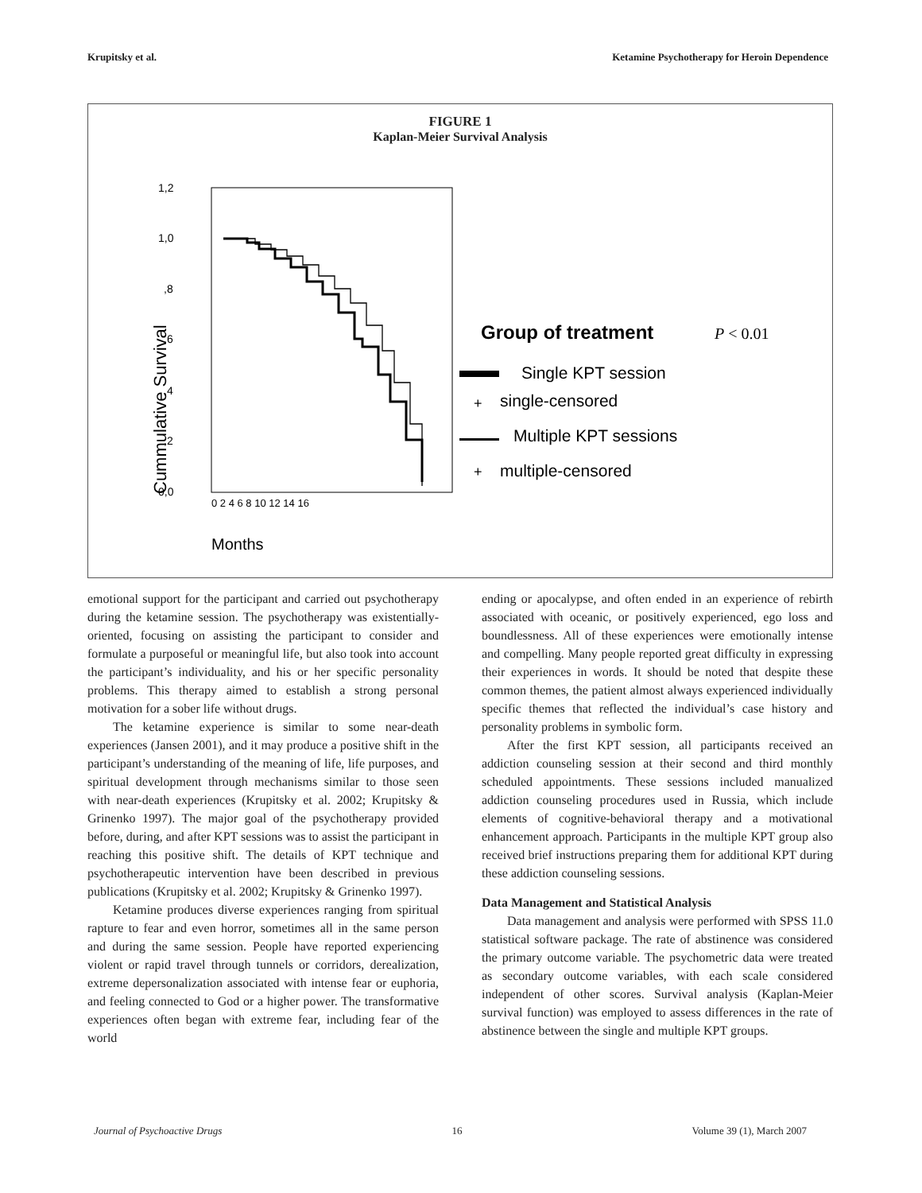Krupitsky et al. Ketamine Psychotherapy for Heroin Dependence
FIGURE 1
Kaplan-Meier Survival Analysis
1,2
1,0
,8
,6
,4
,2
0,0
Cummulative Survival
0 2 4 6 8 10 12 14 16
Months
Group of treatment
P < 0.01
Single KPT session
+
single-censored
Multiple KPT sessions
+
multiple-censored
emotional support for the participant and carried out psychotherapy during the ketamine session. The psychotherapy was existentially-oriented, focusing on assisting the participant to consider and formulate a purposeful or meaningful life, but also took into account the participant’s individuality, and his or her specific personality problems. This therapy aimed to establish a strong personal motivation for a sober life without drugs.
The ketamine experience is similar to some near-death experiences (Jansen 2001), and it may produce a positive shift in the participant’s understanding of the meaning of life, life purposes, and spiritual development through mechanisms similar to those seen with near-death experiences (Krupitsky et al. 2002; Krupitsky & Grinenko 1997). The major goal of the psychotherapy provided before, during, and after KPT sessions was to assist the participant in reaching this positive shift. The details of KPT technique and psychotherapeutic intervention have been described in previous publications (Krupitsky et al. 2002; Krupitsky & Grinenko 1997).
Ketamine produces diverse experiences ranging from spiritual rapture to fear and even horror, sometimes all in the same person and during the same session. People have reported experiencing violent or rapid travel through tunnels or corridors, derealization, extreme depersonalization associated with intense fear or euphoria, and feeling connected to God or a higher power. The transformative experiences often began with extreme fear, including fear of the world
ending or apocalypse, and often ended in an experience of rebirth associated with oceanic, or positively experienced, ego loss and boundlessness. All of these experiences were emotionally intense and compelling. Many people reported great difficulty in expressing their experiences in words. It should be noted that despite these common themes, the patient almost always experienced individually specific themes that reflected the individual’s case history and personality problems in symbolic form.
After the first KPT session, all participants received an addiction counseling session at their second and third monthly scheduled appointments. These sessions included manualized addiction counseling procedures used in Russia, which include elements of cognitive-behavioral therapy and a motivational enhancement approach. Participants in the multiple KPT group also received brief instructions preparing them for additional KPT during these addiction counseling sessions.
Data Management and Statistical Analysis
Data management and analysis were performed with SPSS 11.0 statistical software package. The rate of abstinence was considered the primary outcome variable. The psychometric data were treated as secondary outcome variables, with each scale considered independent of other scores. Survival analysis (Kaplan-Meier survival function) was employed to assess differences in the rate of abstinence between the single and multiple KPT groups.
Journal of Psychoactive Drugs 16 Volume 39 (1), March 2007